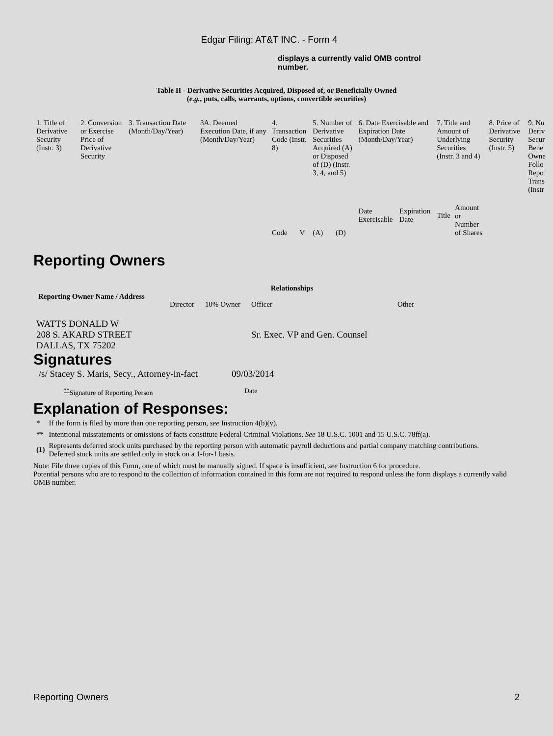Edgar Filing: AT&T INC. - Form 4
displays a currently valid OMB control number.
Table II - Derivative Securities Acquired, Disposed of, or Beneficially Owned
(e.g., puts, calls, warrants, options, convertible securities)
| 1. Title of Derivative Security (Instr. 3) | 2. Conversion or Exercise Price of Derivative Security | 3. Transaction Date (Month/Day/Year) | 3A. Deemed Execution Date, if any (Month/Day/Year) | 4. Transaction Code (Instr. 8) | | 5. Number of Derivative Securities Acquired (A) or Disposed of (D) (Instr. 3, 4, and 5) | | 6. Date Exercisable and Expiration Date (Month/Day/Year) | | 7. Title and Amount of Underlying Securities (Instr. 3 and 4) | | 8. Price of Derivative Security (Instr. 5) | 9. Nu Deriv Secur Bene Owne Follo Repo Trans (Instr |
| | | | | Code | V | (A) | (D) | Date Exercisable | Expiration Date | Title | Amount or Number of Shares | | |
Reporting Owners
| Reporting Owner Name / Address | Relationships | | | |
| --- | --- | --- | --- | --- |
| | Director | 10% Owner | Officer | Other |
| WATTS DONALD W 208 S. AKARD STREET DALLAS, TX 75202 | | | Sr. Exec. VP and Gen. Counsel | |
Signatures
| /s/ Stacey S. Maris, Secy., Attorney-in-fact | 09/03/2014 |
| <sup>**</sup> Signature of Reporting Person | Date |
Explanation of Responses:
| * | If the form is filed by more than one reporting person, see Instruction 4(b)(v). |
| ** | Intentional misstatements or omissions of facts constitute Federal Criminal Violations. See 18 U.S.C. 1001 and 15 U.S.C. 78ff(a). |
| (1) | Represents deferred stock units purchased by the reporting person with automatic payroll deductions and partial company matching contributions. Deferred stock units are settled only in stock on a 1-for-1 basis. |
Note: File three copies of this Form, one of which must be manually signed. If space is insufficient, see Instruction 6 for procedure.
Potential persons who are to respond to the collection of information contained in this form are not required to respond unless the form displays a currently valid OMB number.
Reporting Owners 2